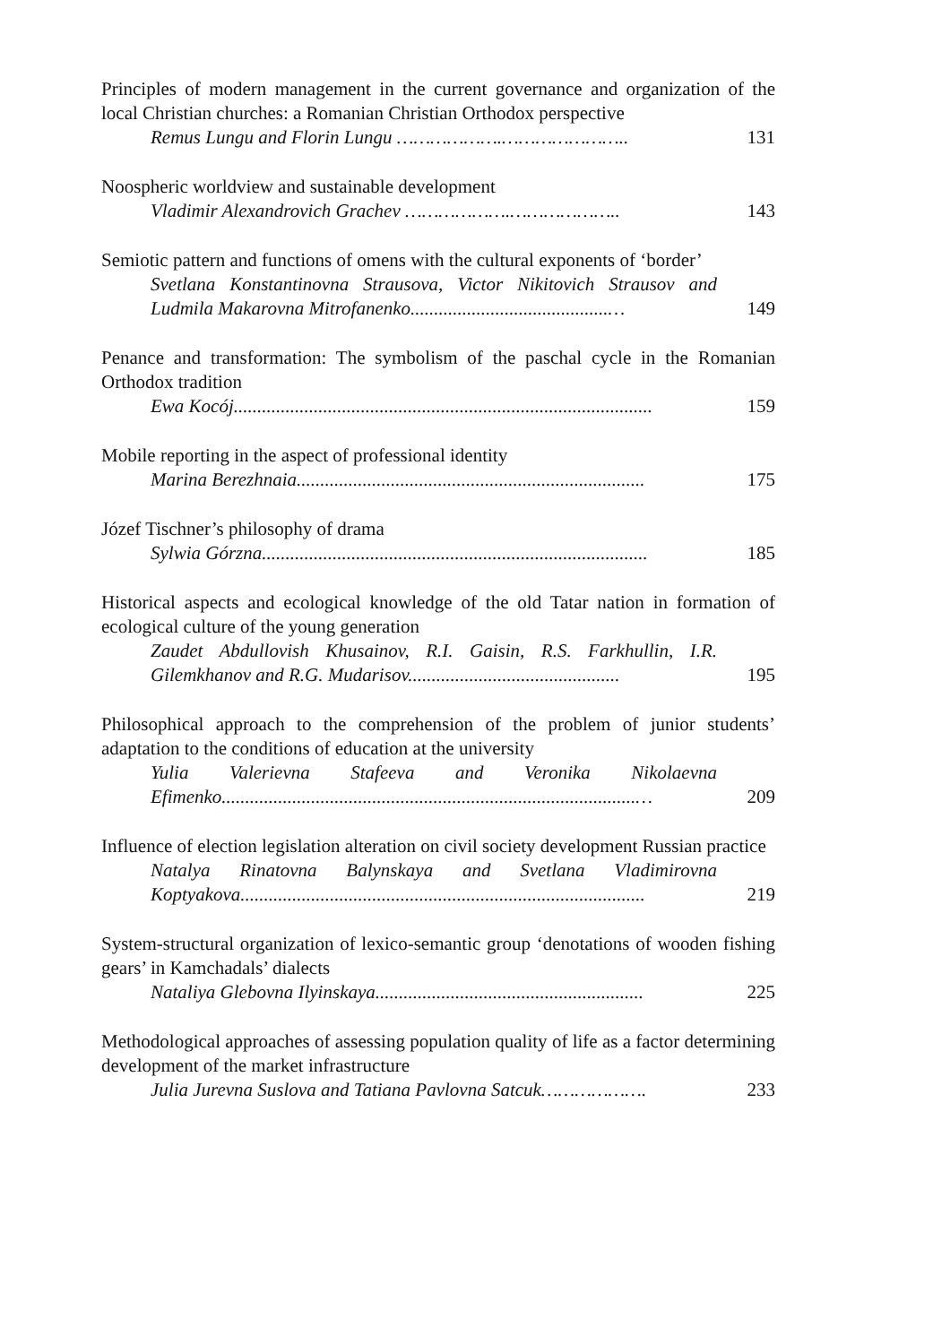Principles of modern management in the current governance and organization of the local Christian churches: a Romanian Christian Orthodox perspective
Remus Lungu and Florin Lungu ……………….…………………..
131
Noospheric worldview and sustainable development
Vladimir Alexandrovich Grachev ……………….………………..
143
Semiotic pattern and functions of omens with the cultural exponents of ‘border’
Svetlana Konstantinovna Strausova, Victor Nikitovich Strausov and Ludmila Makarovna Mitrofanenko..........................................…
149
Penance and transformation: The symbolism of the paschal cycle in the Romanian Orthodox tradition
Ewa Kocój.........................................................................................
159
Mobile reporting in the aspect of professional identity
Marina Berezhnaia..........................................................................
175
Józef Tischner’s philosophy of drama
Sylwia Górzna..................................................................................
185
Historical aspects and ecological knowledge of the old Tatar nation in formation of ecological culture of the young generation
Zaudet Abdullovish Khusainov, R.I. Gaisin, R.S. Farkhullin, I.R. Gilemkhanov and R.G. Mudarisov.............................................
195
Philosophical approach to the comprehension of the problem of junior students’ adaptation to the conditions of education at the university
Yulia Valerievna Stafeeva and Veronika Nikolaevna Efimenko........................................................................................…
209
Influence of election legislation alteration on civil society development Russian practice
Natalya Rinatovna Balynskaya and Svetlana Vladimirovna Koptyakova......................................................................................
219
System-structural organization of lexico-semantic group ‘denotations of wooden fishing gears’ in Kamchadals’ dialects
Nataliya Glebovna Ilyinskaya.........................................................
225
Methodological approaches of assessing population quality of life as a factor determining development of the market infrastructure
Julia Jurevna Suslova and Tatiana Pavlovna Satcuk……………….
233